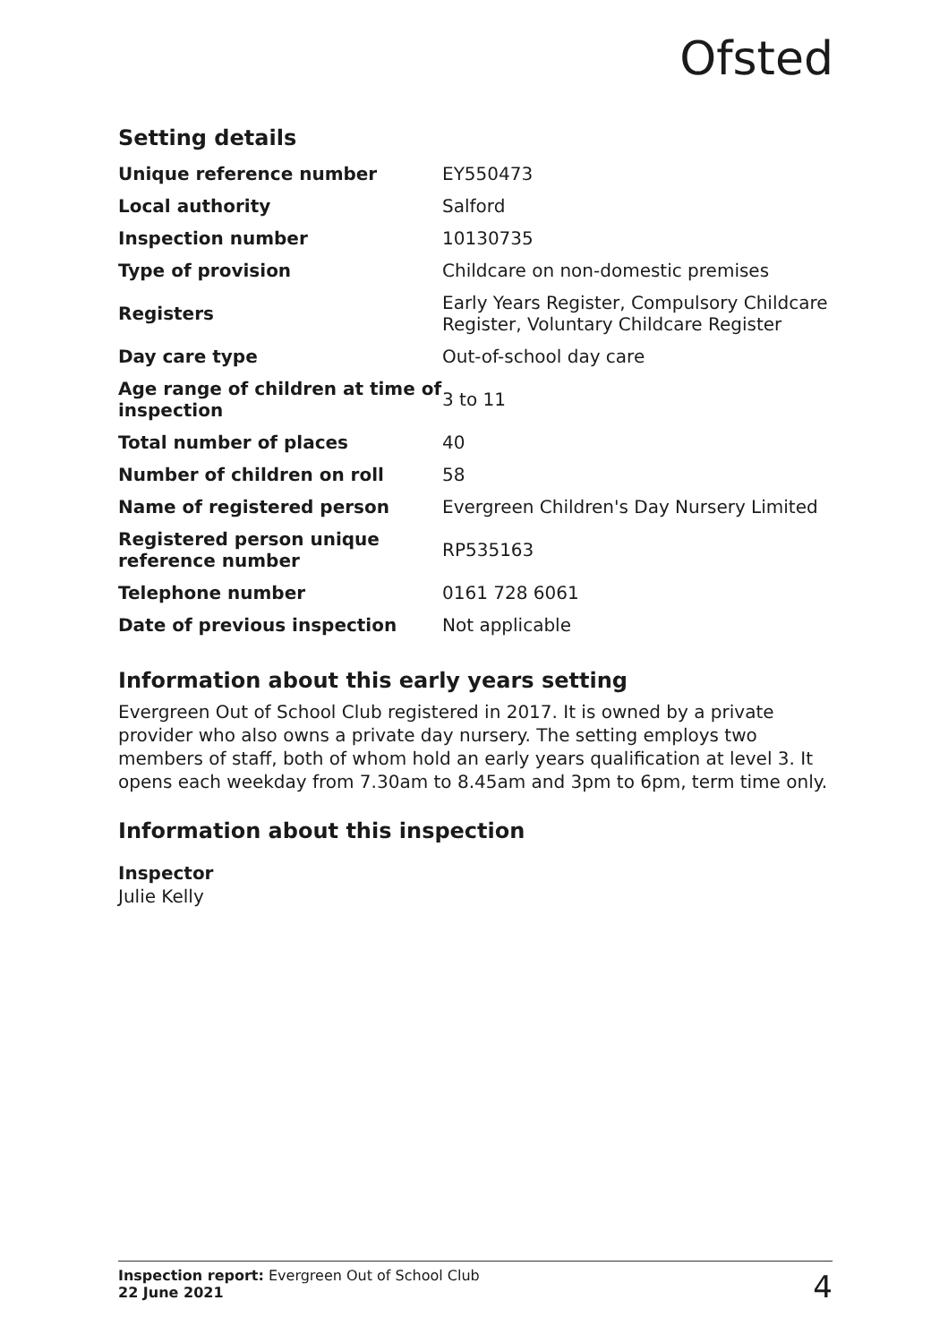Ofsted
Setting details
| Unique reference number | EY550473 |
| Local authority | Salford |
| Inspection number | 10130735 |
| Type of provision | Childcare on non-domestic premises |
| Registers | Early Years Register, Compulsory Childcare Register, Voluntary Childcare Register |
| Day care type | Out-of-school day care |
| Age range of children at time of inspection | 3 to 11 |
| Total number of places | 40 |
| Number of children on roll | 58 |
| Name of registered person | Evergreen Children's Day Nursery Limited |
| Registered person unique reference number | RP535163 |
| Telephone number | 0161 728 6061 |
| Date of previous inspection | Not applicable |
Information about this early years setting
Evergreen Out of School Club registered in 2017. It is owned by a private provider who also owns a private day nursery. The setting employs two members of staff, both of whom hold an early years qualification at level 3. It opens each weekday from 7.30am to 8.45am and 3pm to 6pm, term time only.
Information about this inspection
Inspector
Julie Kelly
Inspection report: Evergreen Out of School Club
22 June 2021
4